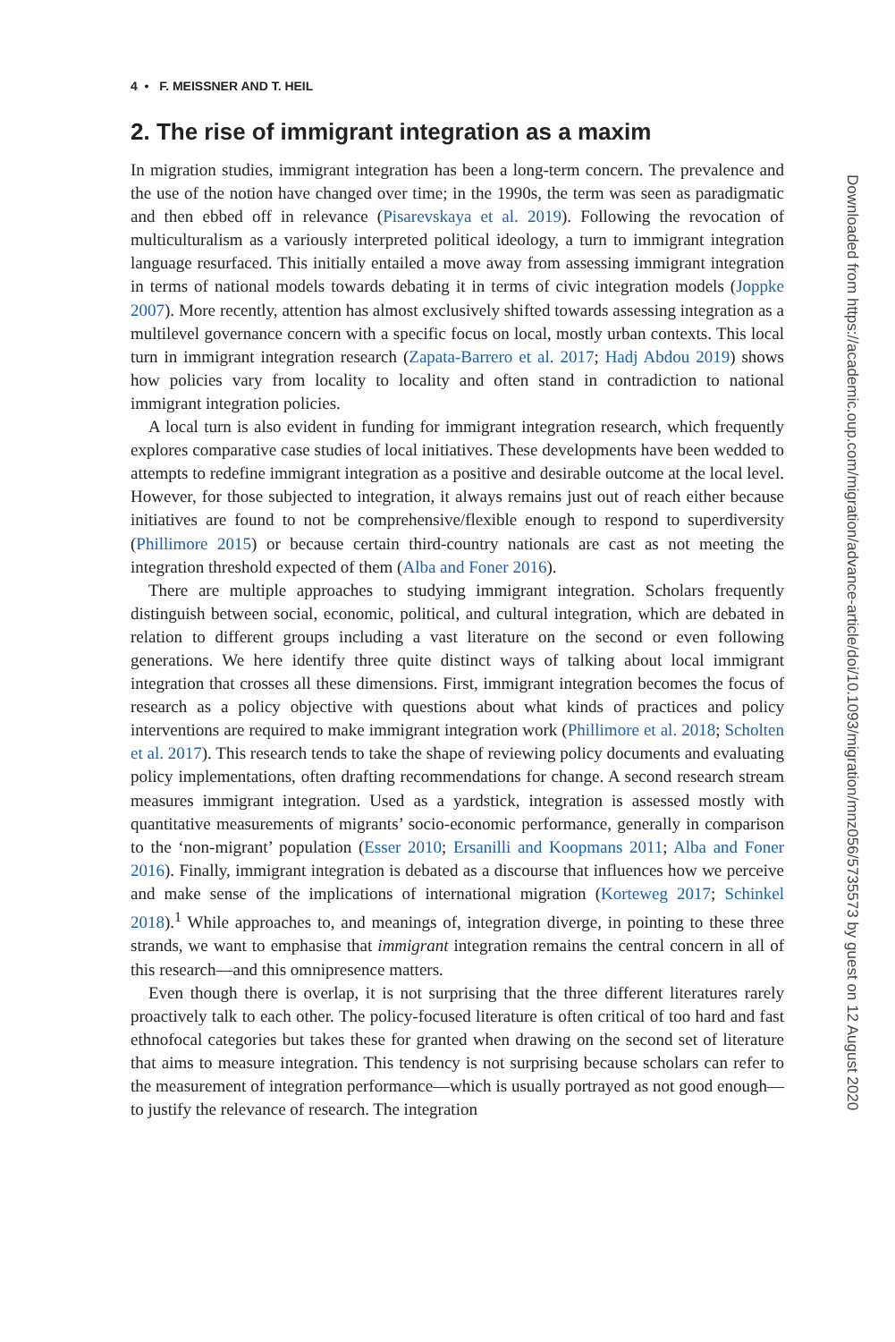4 • F. MEISSNER AND T. HEIL
2. The rise of immigrant integration as a maxim
In migration studies, immigrant integration has been a long-term concern. The prevalence and the use of the notion have changed over time; in the 1990s, the term was seen as paradigmatic and then ebbed off in relevance (Pisarevskaya et al. 2019). Following the revocation of multiculturalism as a variously interpreted political ideology, a turn to immigrant integration language resurfaced. This initially entailed a move away from assessing immigrant integration in terms of national models towards debating it in terms of civic integration models (Joppke 2007). More recently, attention has almost exclusively shifted towards assessing integration as a multilevel governance concern with a specific focus on local, mostly urban contexts. This local turn in immigrant integration research (Zapata-Barrero et al. 2017; Hadj Abdou 2019) shows how policies vary from locality to locality and often stand in contradiction to national immigrant integration policies.
A local turn is also evident in funding for immigrant integration research, which frequently explores comparative case studies of local initiatives. These developments have been wedded to attempts to redefine immigrant integration as a positive and desirable outcome at the local level. However, for those subjected to integration, it always remains just out of reach either because initiatives are found to not be comprehensive/flexible enough to respond to superdiversity (Phillimore 2015) or because certain third-country nationals are cast as not meeting the integration threshold expected of them (Alba and Foner 2016).
There are multiple approaches to studying immigrant integration. Scholars frequently distinguish between social, economic, political, and cultural integration, which are debated in relation to different groups including a vast literature on the second or even following generations. We here identify three quite distinct ways of talking about local immigrant integration that crosses all these dimensions. First, immigrant integration becomes the focus of research as a policy objective with questions about what kinds of practices and policy interventions are required to make immigrant integration work (Phillimore et al. 2018; Scholten et al. 2017). This research tends to take the shape of reviewing policy documents and evaluating policy implementations, often drafting recommendations for change. A second research stream measures immigrant integration. Used as a yardstick, integration is assessed mostly with quantitative measurements of migrants’ socio-economic performance, generally in comparison to the ‘non-migrant’ population (Esser 2010; Ersanilli and Koopmans 2011; Alba and Foner 2016). Finally, immigrant integration is debated as a discourse that influences how we perceive and make sense of the implications of international migration (Korteweg 2017; Schinkel 2018).<sup>1</sup> While approaches to, and meanings of, integration diverge, in pointing to these three strands, we want to emphasise that immigrant integration remains the central concern in all of this research—and this omnipresence matters.
Even though there is overlap, it is not surprising that the three different literatures rarely proactively talk to each other. The policy-focused literature is often critical of too hard and fast ethnofocal categories but takes these for granted when drawing on the second set of literature that aims to measure integration. This tendency is not surprising because scholars can refer to the measurement of integration performance—which is usually portrayed as not good enough—to justify the relevance of research. The integration
Downloaded from https://academic.oup.com/migration/advance-article/doi/10.1093/migration/mnz056/5735573 by guest on 12 August 2020